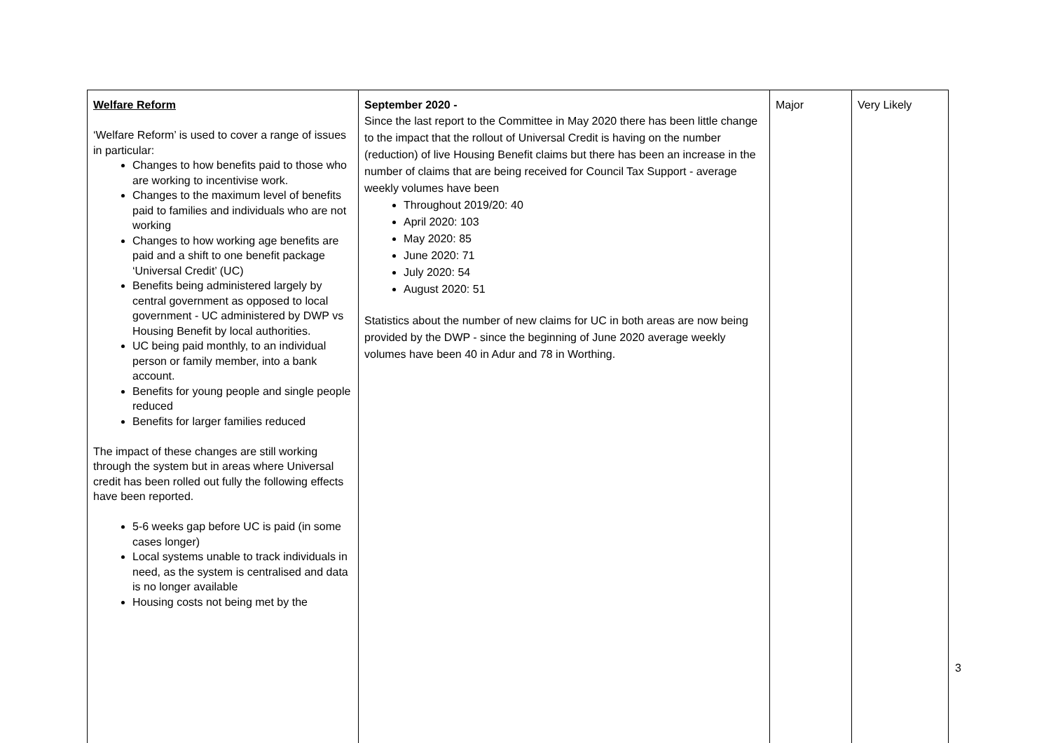| Welfare Reform ‘Welfare Reform’ is used to cover a range of issues in particular: Changes to how benefits paid to those who are working to incentivise work. Changes to the maximum level of benefits paid to families and individuals who are not working Changes to how working age benefits are paid and a shift to one benefit package ‘Universal Credit’ (UC) Benefits being administered largely by central government as opposed to local government - UC administered by DWP vs Housing Benefit by local authorities. UC being paid monthly, to an individual person or family member, into a bank account. Benefits for young people and single people reduced Benefits for larger families reduced The impact of these changes are still working through the system but in areas where Universal credit has been rolled out fully the following effects have been reported. 5-6 weeks gap before UC is paid (in some cases longer) Local systems unable to track individuals in need, as the system is centralised and data is no longer available Housing costs not being met by the | September 2020 - Since the last report to the Committee in May 2020 there has been little change to the impact that the rollout of Universal Credit is having on the number (reduction) of live Housing Benefit claims but there has been an increase in the number of claims that are being received for Council Tax Support - average weekly volumes have been Throughout 2019/20: 40 April 2020: 103 May 2020: 85 June 2020: 71 July 2020: 54 August 2020: 51 Statistics about the number of new claims for UC in both areas are now being provided by the DWP - since the beginning of June 2020 average weekly volumes have been 40 in Adur and 78 in Worthing. | Major | Very Likely |
3